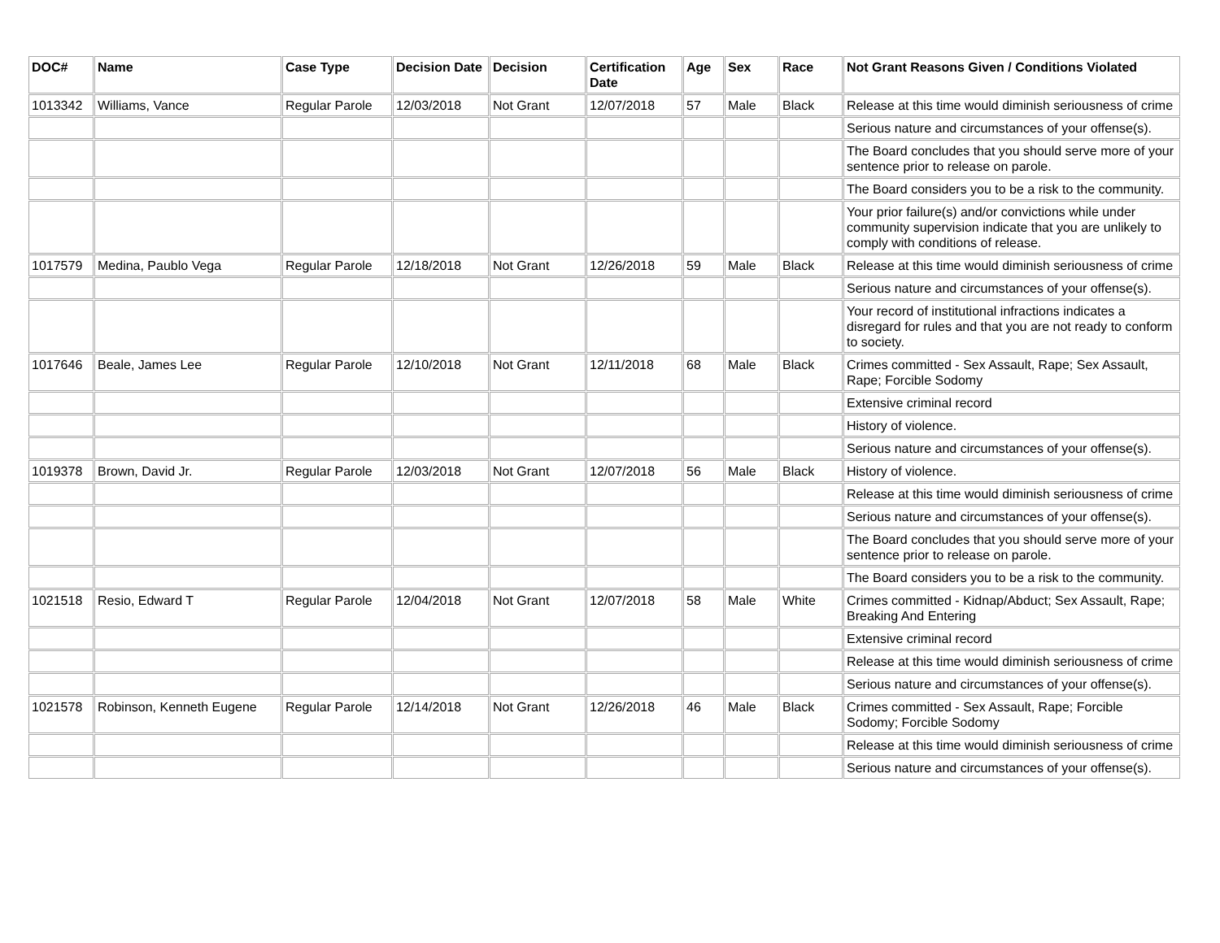| DOC# | Name | Case Type | Decision Date | Decision | Certification Date | Age | Sex | Race | Not Grant Reasons Given / Conditions Violated |
| --- | --- | --- | --- | --- | --- | --- | --- | --- | --- |
| 1013342 | Williams, Vance | Regular Parole | 12/03/2018 | Not Grant | 12/07/2018 | 57 | Male | Black | Release at this time would diminish seriousness of crime |
| | | | | | | | | | Serious nature and circumstances of your offense(s). |
| | | | | | | | | | The Board concludes that you should serve more of your sentence prior to release on parole. |
| | | | | | | | | | The Board considers you to be a risk to the community. |
| | | | | | | | | | Your prior failure(s) and/or convictions while under community supervision indicate that you are unlikely to comply with conditions of release. |
| 1017579 | Medina, Paublo Vega | Regular Parole | 12/18/2018 | Not Grant | 12/26/2018 | 59 | Male | Black | Release at this time would diminish seriousness of crime |
| | | | | | | | | | Serious nature and circumstances of your offense(s). |
| | | | | | | | | | Your record of institutional infractions indicates a disregard for rules and that you are not ready to conform to society. |
| 1017646 | Beale, James Lee | Regular Parole | 12/10/2018 | Not Grant | 12/11/2018 | 68 | Male | Black | Crimes committed - Sex Assault, Rape; Sex Assault, Rape; Forcible Sodomy |
| | | | | | | | | | Extensive criminal record |
| | | | | | | | | | History of violence. |
| | | | | | | | | | Serious nature and circumstances of your offense(s). |
| 1019378 | Brown, David Jr. | Regular Parole | 12/03/2018 | Not Grant | 12/07/2018 | 56 | Male | Black | History of violence. |
| | | | | | | | | | Release at this time would diminish seriousness of crime |
| | | | | | | | | | Serious nature and circumstances of your offense(s). |
| | | | | | | | | | The Board concludes that you should serve more of your sentence prior to release on parole. |
| | | | | | | | | | The Board considers you to be a risk to the community. |
| 1021518 | Resio, Edward T | Regular Parole | 12/04/2018 | Not Grant | 12/07/2018 | 58 | Male | White | Crimes committed - Kidnap/Abduct; Sex Assault, Rape; Breaking And Entering |
| | | | | | | | | | Extensive criminal record |
| | | | | | | | | | Release at this time would diminish seriousness of crime |
| | | | | | | | | | Serious nature and circumstances of your offense(s). |
| 1021578 | Robinson, Kenneth Eugene | Regular Parole | 12/14/2018 | Not Grant | 12/26/2018 | 46 | Male | Black | Crimes committed - Sex Assault, Rape; Forcible Sodomy; Forcible Sodomy |
| | | | | | | | | | Release at this time would diminish seriousness of crime |
| | | | | | | | | | Serious nature and circumstances of your offense(s). |